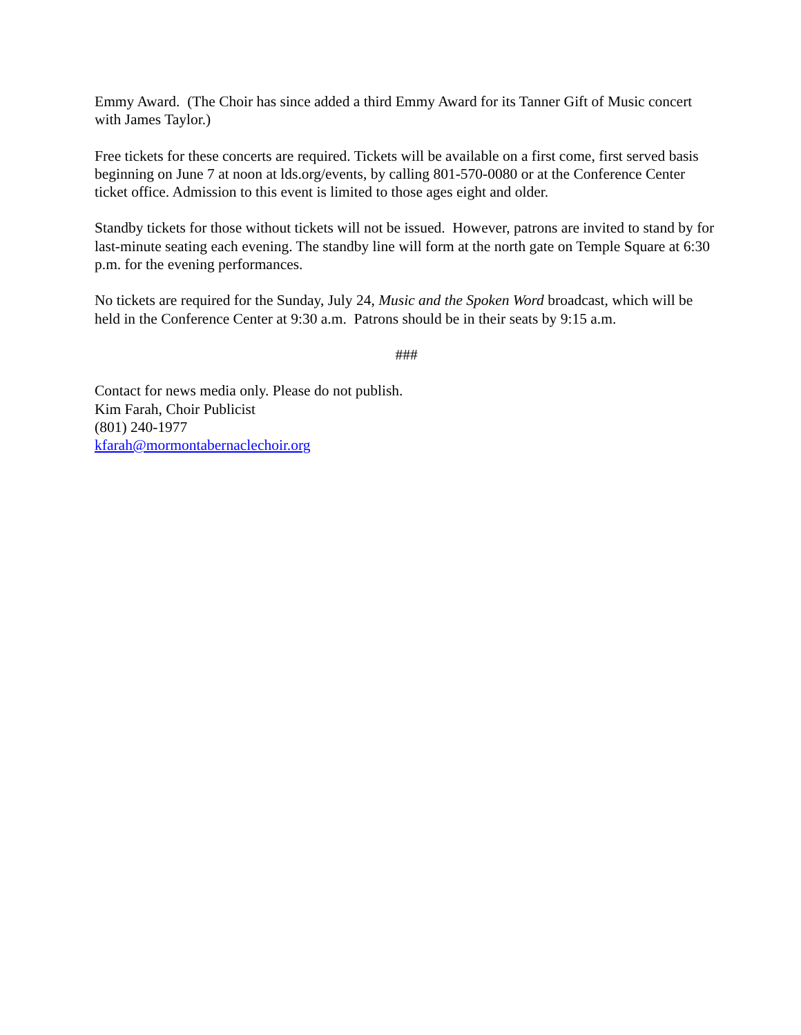Emmy Award. (The Choir has since added a third Emmy Award for its Tanner Gift of Music concert with James Taylor.)
Free tickets for these concerts are required. Tickets will be available on a first come, first served basis beginning on June 7 at noon at lds.org/events, by calling 801-570-0080 or at the Conference Center ticket office. Admission to this event is limited to those ages eight and older.
Standby tickets for those without tickets will not be issued. However, patrons are invited to stand by for last-minute seating each evening. The standby line will form at the north gate on Temple Square at 6:30 p.m. for the evening performances.
No tickets are required for the Sunday, July 24, Music and the Spoken Word broadcast, which will be held in the Conference Center at 9:30 a.m. Patrons should be in their seats by 9:15 a.m.
###
Contact for news media only. Please do not publish.
Kim Farah, Choir Publicist
(801) 240-1977
kfarah@mormontabernaclechoir.org